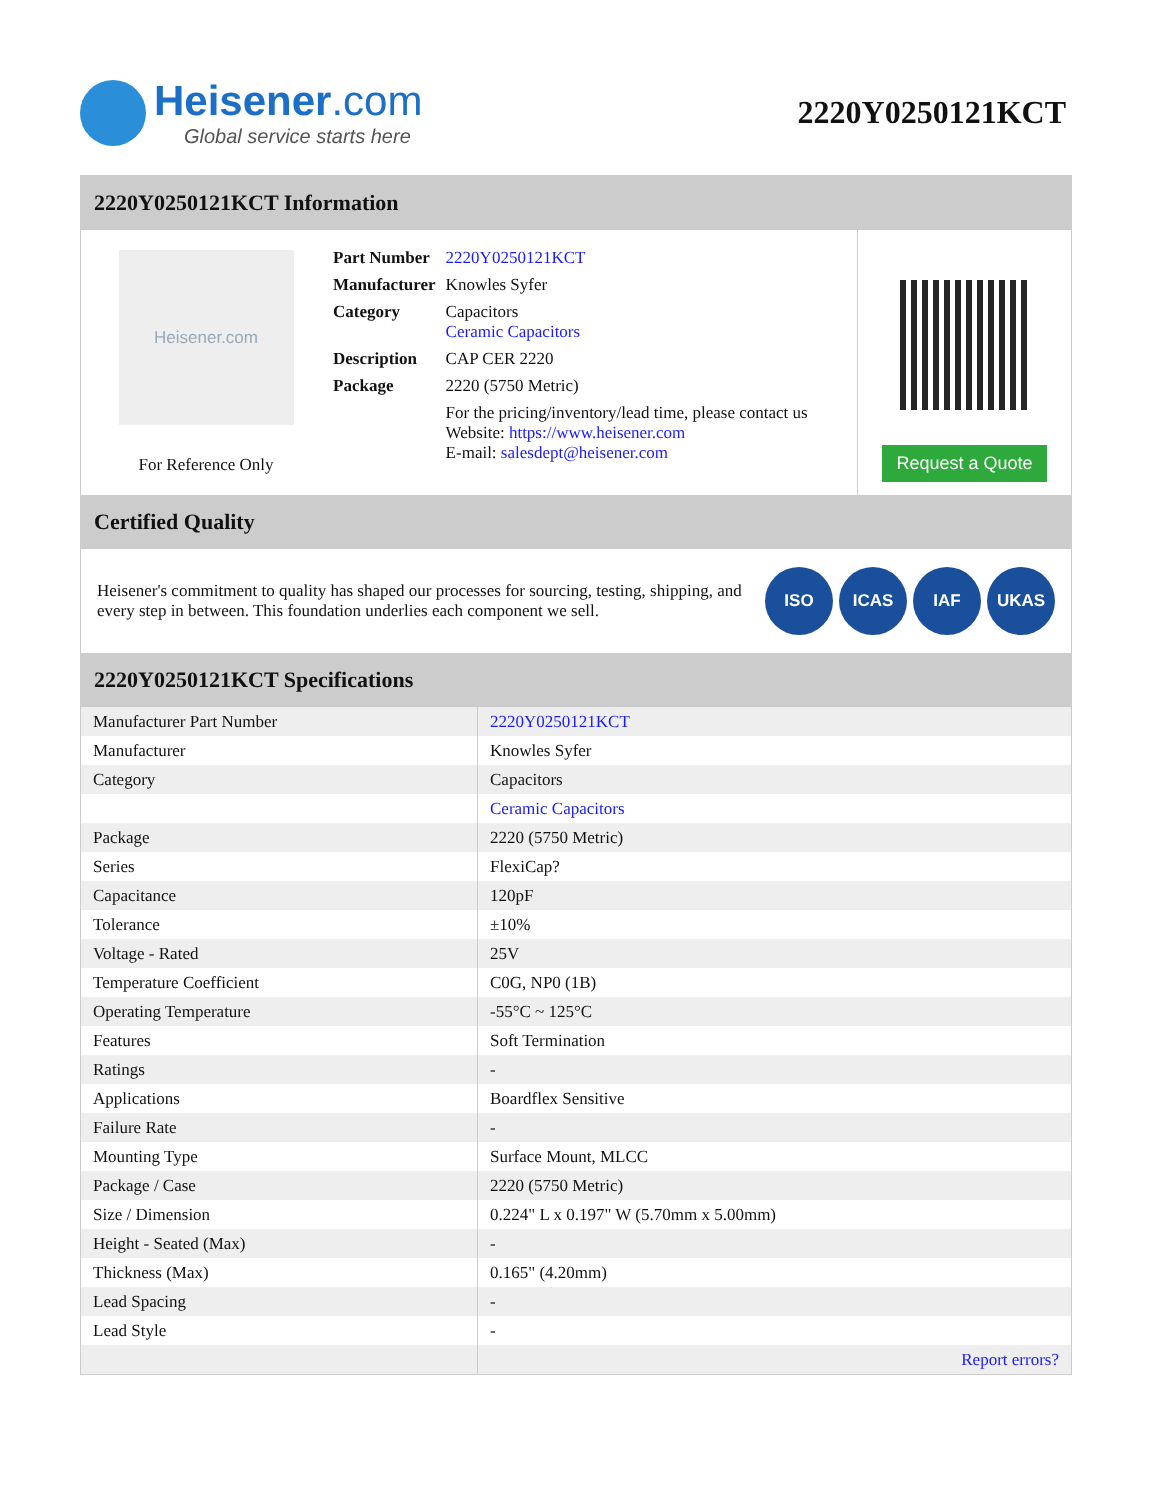Heisener.com
Global service starts here
2220Y0250121KCT
2220Y0250121KCT Information
Heisener.com
For Reference Only
| Part Number | 2220Y0250121KCT |
| Manufacturer | Knowles Syfer |
| Category | Capacitors Ceramic Capacitors |
| Description | CAP CER 2220 |
| Package | 2220 (5750 Metric) |
| | For the pricing/inventory/lead time, please contact us Website: https://www.heisener.com E-mail: salesdept@heisener.com |
Request a Quote
Certified Quality
Heisener's commitment to quality has shaped our processes for sourcing, testing, shipping, and every step in between. This foundation underlies each component we sell.
ISO ICAS IAF UKAS
2220Y0250121KCT Specifications
| Manufacturer Part Number | 2220Y0250121KCT |
| Manufacturer | Knowles Syfer |
| Category | Capacitors |
| | Ceramic Capacitors |
| Package | 2220 (5750 Metric) |
| Series | FlexiCap? |
| Capacitance | 120pF |
| Tolerance | ±10% |
| Voltage - Rated | 25V |
| Temperature Coefficient | C0G, NP0 (1B) |
| Operating Temperature | -55°C ~ 125°C |
| Features | Soft Termination |
| Ratings | - |
| Applications | Boardflex Sensitive |
| Failure Rate | - |
| Mounting Type | Surface Mount, MLCC |
| Package / Case | 2220 (5750 Metric) |
| Size / Dimension | 0.224" L x 0.197" W (5.70mm x 5.00mm) |
| Height - Seated (Max) | - |
| Thickness (Max) | 0.165" (4.20mm) |
| Lead Spacing | - |
| Lead Style | - |
| | Report errors? |